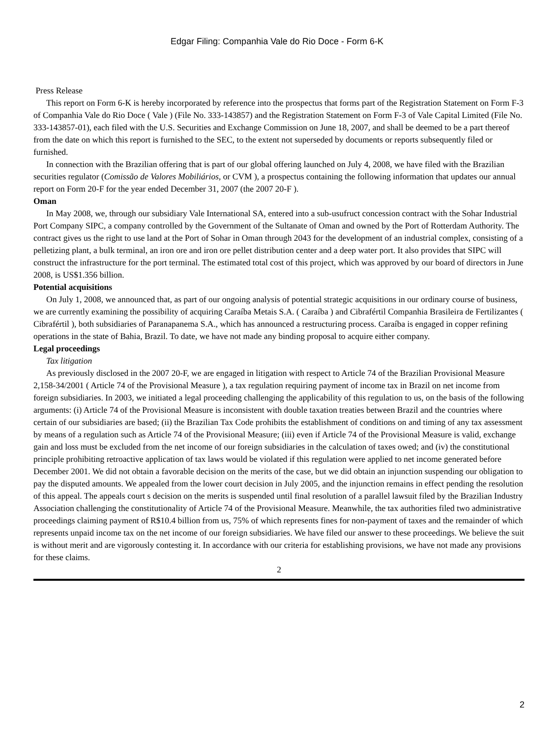Edgar Filing: Companhia Vale do Rio Doce - Form 6-K
Press Release
This report on Form 6-K is hereby incorporated by reference into the prospectus that forms part of the Registration Statement on Form F-3 of Companhia Vale do Rio Doce ( Vale ) (File No. 333-143857) and the Registration Statement on Form F-3 of Vale Capital Limited (File No. 333-143857-01), each filed with the U.S. Securities and Exchange Commission on June 18, 2007, and shall be deemed to be a part thereof from the date on which this report is furnished to the SEC, to the extent not superseded by documents or reports subsequently filed or furnished.
In connection with the Brazilian offering that is part of our global offering launched on July 4, 2008, we have filed with the Brazilian securities regulator (Comissão de Valores Mobiliários, or CVM ), a prospectus containing the following information that updates our annual report on Form 20-F for the year ended December 31, 2007 (the 2007 20-F ).
Oman
In May 2008, we, through our subsidiary Vale International SA, entered into a sub-usufruct concession contract with the Sohar Industrial Port Company SIPC, a company controlled by the Government of the Sultanate of Oman and owned by the Port of Rotterdam Authority. The contract gives us the right to use land at the Port of Sohar in Oman through 2043 for the development of an industrial complex, consisting of a pelletizing plant, a bulk terminal, an iron ore and iron ore pellet distribution center and a deep water port. It also provides that SIPC will construct the infrastructure for the port terminal. The estimated total cost of this project, which was approved by our board of directors in June 2008, is US$1.356 billion.
Potential acquisitions
On July 1, 2008, we announced that, as part of our ongoing analysis of potential strategic acquisitions in our ordinary course of business, we are currently examining the possibility of acquiring Caraíba Metais S.A. ( Caraíba ) and Cibrafértil Companhia Brasileira de Fertilizantes ( Cibrafértil ), both subsidiaries of Paranapanema S.A., which has announced a restructuring process. Caraíba is engaged in copper refining operations in the state of Bahia, Brazil. To date, we have not made any binding proposal to acquire either company.
Legal proceedings
Tax litigation
As previously disclosed in the 2007 20-F, we are engaged in litigation with respect to Article 74 of the Brazilian Provisional Measure 2,158-34/2001 ( Article 74 of the Provisional Measure ), a tax regulation requiring payment of income tax in Brazil on net income from foreign subsidiaries. In 2003, we initiated a legal proceeding challenging the applicability of this regulation to us, on the basis of the following arguments: (i) Article 74 of the Provisional Measure is inconsistent with double taxation treaties between Brazil and the countries where certain of our subsidiaries are based; (ii) the Brazilian Tax Code prohibits the establishment of conditions on and timing of any tax assessment by means of a regulation such as Article 74 of the Provisional Measure; (iii) even if Article 74 of the Provisional Measure is valid, exchange gain and loss must be excluded from the net income of our foreign subsidiaries in the calculation of taxes owed; and (iv) the constitutional principle prohibiting retroactive application of tax laws would be violated if this regulation were applied to net income generated before December 2001. We did not obtain a favorable decision on the merits of the case, but we did obtain an injunction suspending our obligation to pay the disputed amounts. We appealed from the lower court decision in July 2005, and the injunction remains in effect pending the resolution of this appeal. The appeals court s decision on the merits is suspended until final resolution of a parallel lawsuit filed by the Brazilian Industry Association challenging the constitutionality of Article 74 of the Provisional Measure. Meanwhile, the tax authorities filed two administrative proceedings claiming payment of R$10.4 billion from us, 75% of which represents fines for non-payment of taxes and the remainder of which represents unpaid income tax on the net income of our foreign subsidiaries. We have filed our answer to these proceedings. We believe the suit is without merit and are vigorously contesting it. In accordance with our criteria for establishing provisions, we have not made any provisions for these claims.
2
2